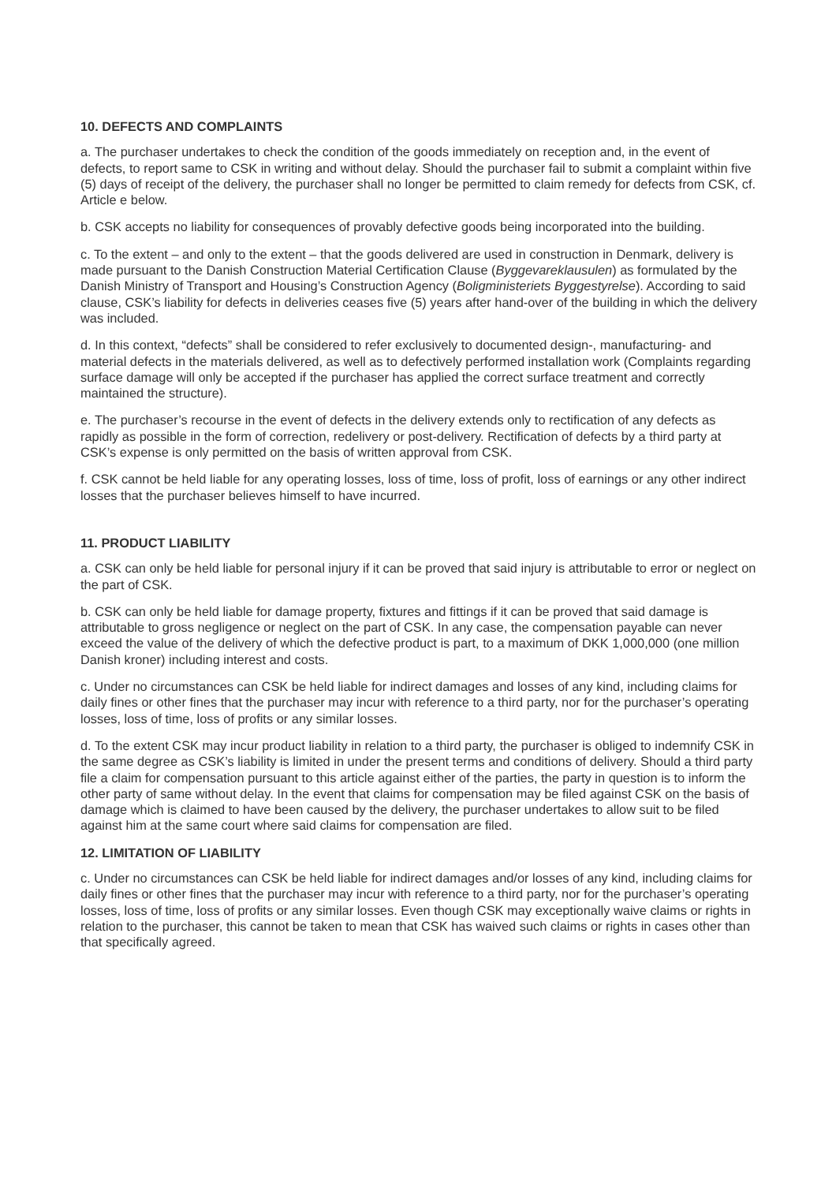10. DEFECTS AND COMPLAINTS
a. The purchaser undertakes to check the condition of the goods immediately on reception and, in the event of defects, to report same to CSK in writing and without delay. Should the purchaser fail to submit a complaint within five (5) days of receipt of the delivery, the purchaser shall no longer be permitted to claim remedy for defects from CSK, cf. Article e below.
b. CSK accepts no liability for consequences of provably defective goods being incorporated into the building.
c. To the extent – and only to the extent – that the goods delivered are used in construction in Denmark, delivery is made pursuant to the Danish Construction Material Certification Clause (Byggevareklausulen) as formulated by the Danish Ministry of Transport and Housing’s Construction Agency (Boligministeriets Byggestyrelse). According to said clause, CSK’s liability for defects in deliveries ceases five (5) years after hand-over of the building in which the delivery was included.
d. In this context, “defects” shall be considered to refer exclusively to documented design-, manufacturing- and material defects in the materials delivered, as well as to defectively performed installation work (Complaints regarding surface damage will only be accepted if the purchaser has applied the correct surface treatment and correctly maintained the structure).
e. The purchaser’s recourse in the event of defects in the delivery extends only to rectification of any defects as rapidly as possible in the form of correction, redelivery or post-delivery. Rectification of defects by a third party at CSK’s expense is only permitted on the basis of written approval from CSK.
f. CSK cannot be held liable for any operating losses, loss of time, loss of profit, loss of earnings or any other indirect losses that the purchaser believes himself to have incurred.
11. PRODUCT LIABILITY
a. CSK can only be held liable for personal injury if it can be proved that said injury is attributable to error or neglect on the part of CSK.
b. CSK can only be held liable for damage property, fixtures and fittings if it can be proved that said damage is attributable to gross negligence or neglect on the part of CSK. In any case, the compensation payable can never exceed the value of the delivery of which the defective product is part, to a maximum of DKK 1,000,000 (one million Danish kroner) including interest and costs.
c. Under no circumstances can CSK be held liable for indirect damages and losses of any kind, including claims for daily fines or other fines that the purchaser may incur with reference to a third party, nor for the purchaser’s operating losses, loss of time, loss of profits or any similar losses.
d. To the extent CSK may incur product liability in relation to a third party, the purchaser is obliged to indemnify CSK in the same degree as CSK’s liability is limited in under the present terms and conditions of delivery. Should a third party file a claim for compensation pursuant to this article against either of the parties, the party in question is to inform the other party of same without delay. In the event that claims for compensation may be filed against CSK on the basis of damage which is claimed to have been caused by the delivery, the purchaser undertakes to allow suit to be filed against him at the same court where said claims for compensation are filed.
12. LIMITATION OF LIABILITY
c. Under no circumstances can CSK be held liable for indirect damages and/or losses of any kind, including claims for daily fines or other fines that the purchaser may incur with reference to a third party, nor for the purchaser’s operating losses, loss of time, loss of profits or any similar losses. Even though CSK may exceptionally waive claims or rights in relation to the purchaser, this cannot be taken to mean that CSK has waived such claims or rights in cases other than that specifically agreed.